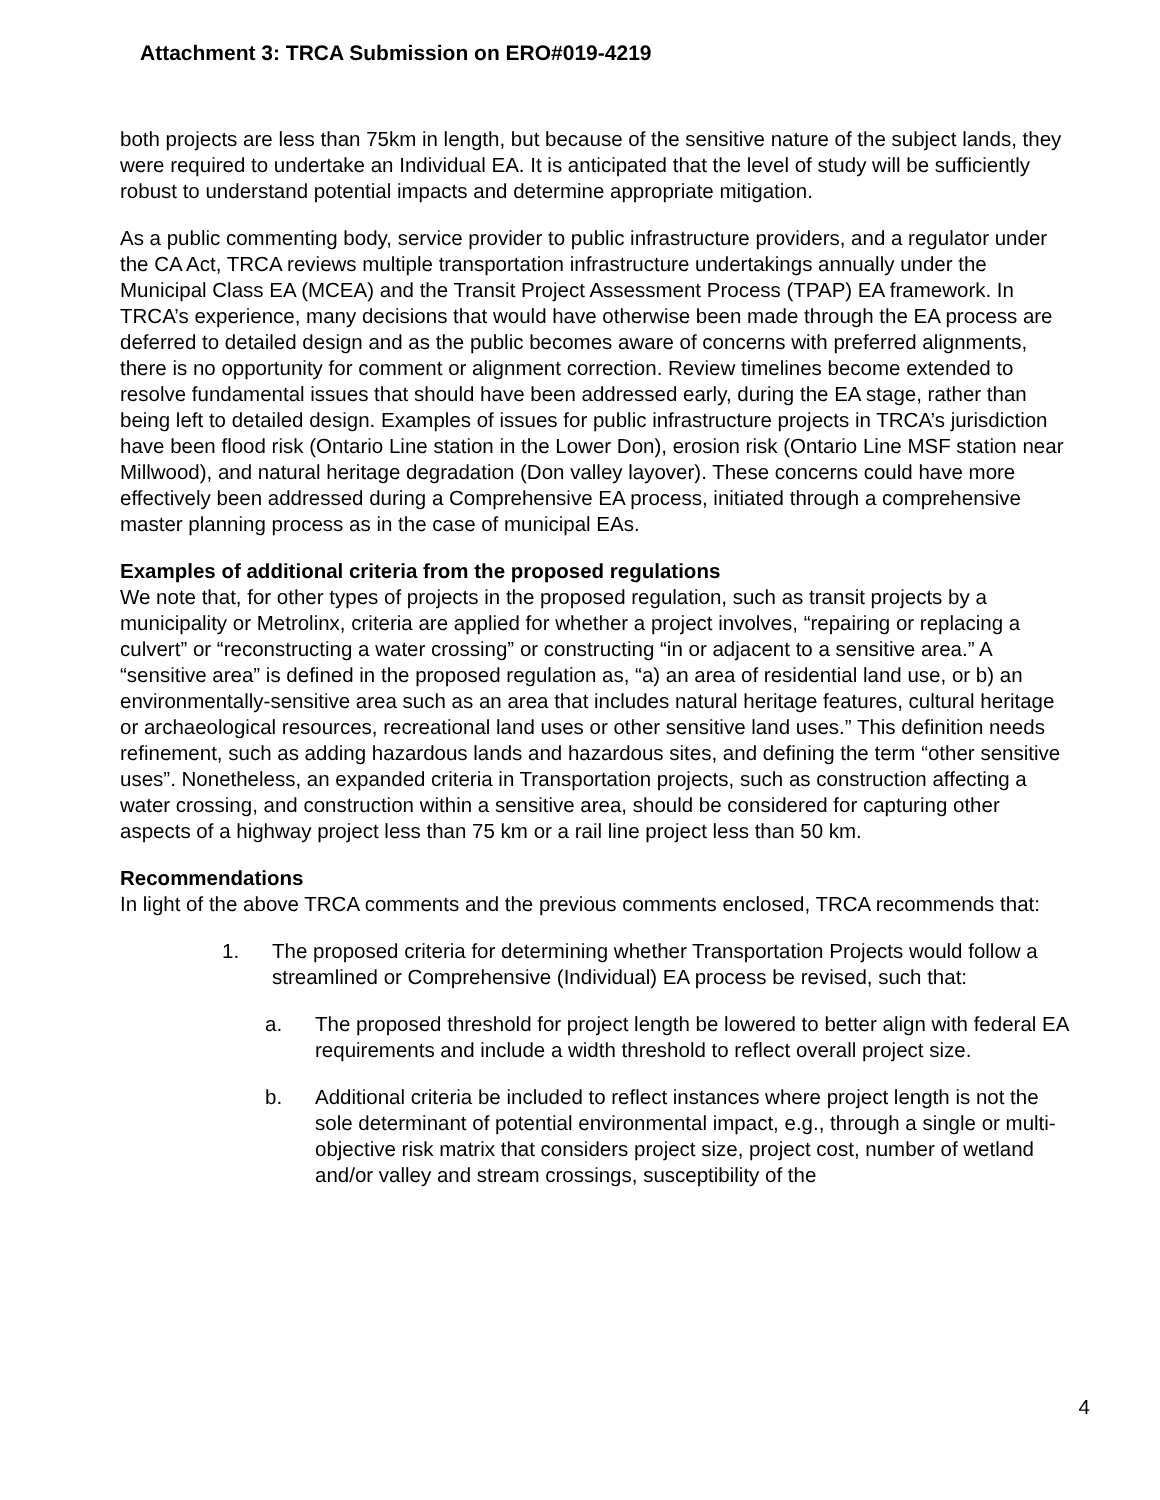Attachment 3: TRCA Submission on ERO#019-4219
both projects are less than 75km in length, but because of the sensitive nature of the subject lands, they were required to undertake an Individual EA. It is anticipated that the level of study will be sufficiently robust to understand potential impacts and determine appropriate mitigation.
As a public commenting body, service provider to public infrastructure providers, and a regulator under the CA Act, TRCA reviews multiple transportation infrastructure undertakings annually under the Municipal Class EA (MCEA) and the Transit Project Assessment Process (TPAP) EA framework. In TRCA’s experience, many decisions that would have otherwise been made through the EA process are deferred to detailed design and as the public becomes aware of concerns with preferred alignments, there is no opportunity for comment or alignment correction. Review timelines become extended to resolve fundamental issues that should have been addressed early, during the EA stage, rather than being left to detailed design. Examples of issues for public infrastructure projects in TRCA’s jurisdiction have been flood risk (Ontario Line station in the Lower Don), erosion risk (Ontario Line MSF station near Millwood), and natural heritage degradation (Don valley layover). These concerns could have more effectively been addressed during a Comprehensive EA process, initiated through a comprehensive master planning process as in the case of municipal EAs.
Examples of additional criteria from the proposed regulations
We note that, for other types of projects in the proposed regulation, such as transit projects by a municipality or Metrolinx, criteria are applied for whether a project involves, “repairing or replacing a culvert” or “reconstructing a water crossing” or constructing “in or adjacent to a sensitive area.” A “sensitive area” is defined in the proposed regulation as, “a) an area of residential land use, or b) an environmentally-sensitive area such as an area that includes natural heritage features, cultural heritage or archaeological resources, recreational land uses or other sensitive land uses.” This definition needs refinement, such as adding hazardous lands and hazardous sites, and defining the term “other sensitive uses”. Nonetheless, an expanded criteria in Transportation projects, such as construction affecting a water crossing, and construction within a sensitive area, should be considered for capturing other aspects of a highway project less than 75 km or a rail line project less than 50 km.
Recommendations
In light of the above TRCA comments and the previous comments enclosed, TRCA recommends that:
1. The proposed criteria for determining whether Transportation Projects would follow a streamlined or Comprehensive (Individual) EA process be revised, such that:
a. The proposed threshold for project length be lowered to better align with federal EA requirements and include a width threshold to reflect overall project size.
b. Additional criteria be included to reflect instances where project length is not the sole determinant of potential environmental impact, e.g., through a single or multi-objective risk matrix that considers project size, project cost, number of wetland and/or valley and stream crossings, susceptibility of the
4